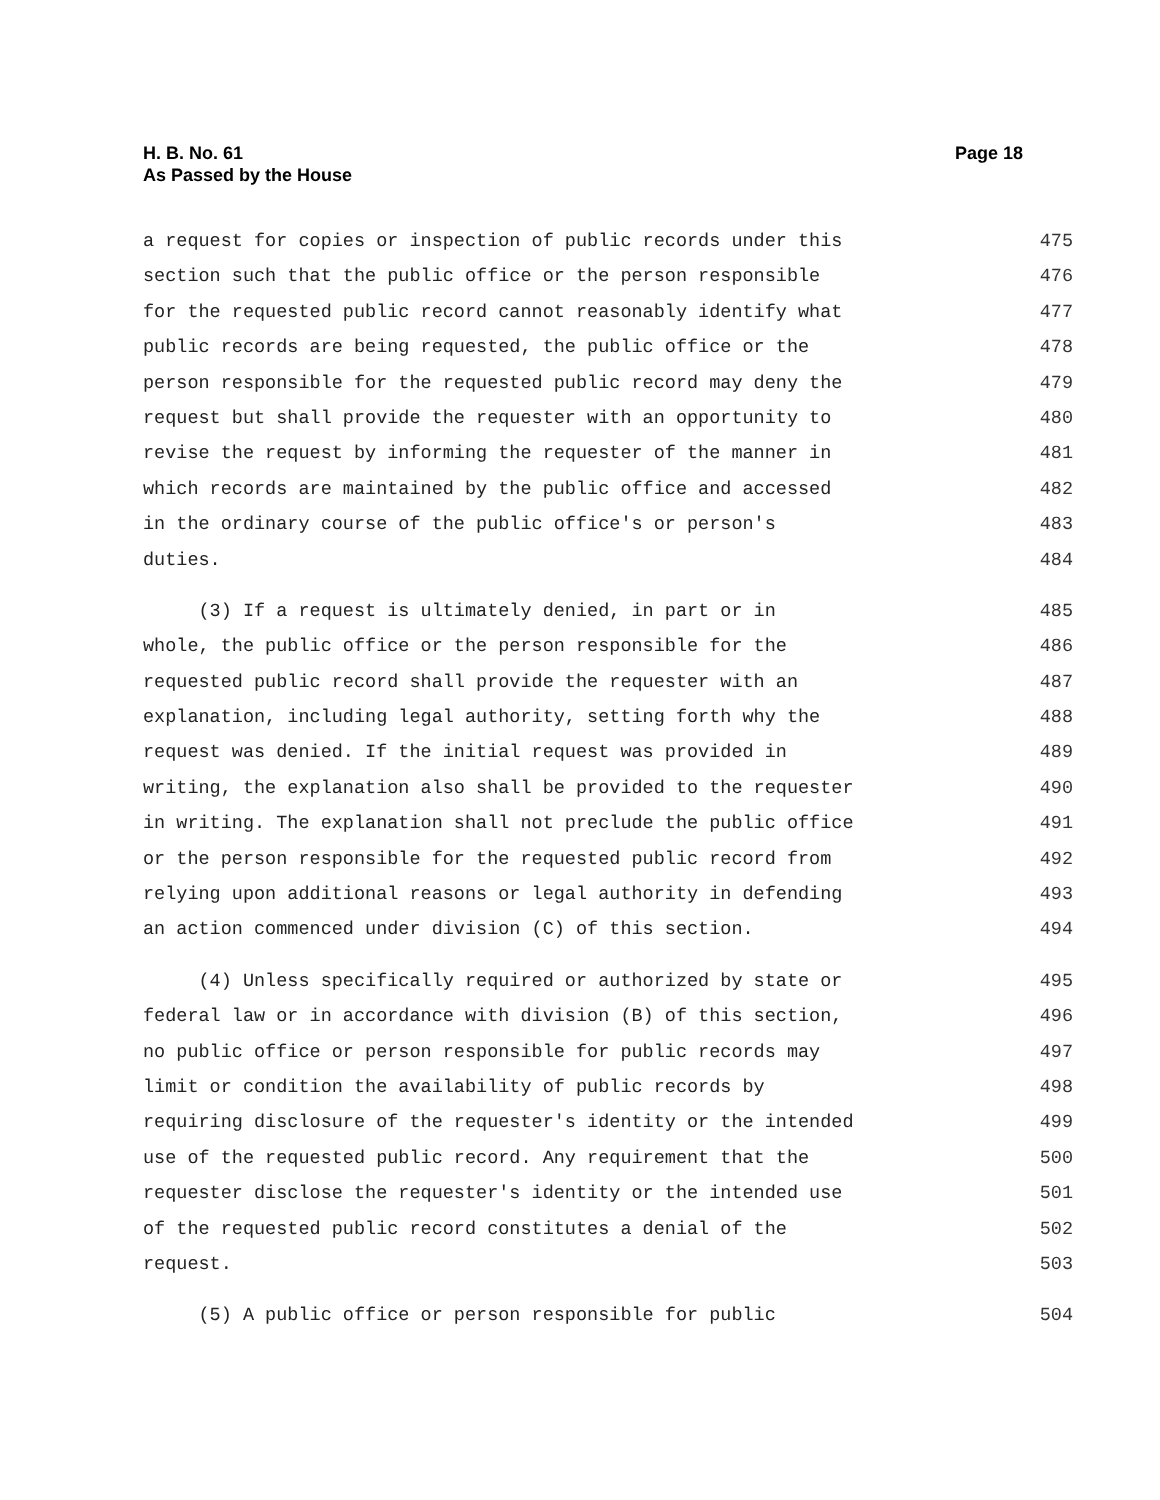Page 18
H. B. No. 61
As Passed by the House
a request for copies or inspection of public records under this 475
section such that the public office or the person responsible 476
for the requested public record cannot reasonably identify what 477
public records are being requested, the public office or the 478
person responsible for the requested public record may deny the 479
request but shall provide the requester with an opportunity to 480
revise the request by informing the requester of the manner in 481
which records are maintained by the public office and accessed 482
in the ordinary course of the public office's or person's 483
duties. 484
(3) If a request is ultimately denied, in part or in 485
whole, the public office or the person responsible for the 486
requested public record shall provide the requester with an 487
explanation, including legal authority, setting forth why the 488
request was denied. If the initial request was provided in 489
writing, the explanation also shall be provided to the requester 490
in writing. The explanation shall not preclude the public office 491
or the person responsible for the requested public record from 492
relying upon additional reasons or legal authority in defending 493
an action commenced under division (C) of this section. 494
(4) Unless specifically required or authorized by state or 495
federal law or in accordance with division (B) of this section, 496
no public office or person responsible for public records may 497
limit or condition the availability of public records by 498
requiring disclosure of the requester's identity or the intended 499
use of the requested public record. Any requirement that the 500
requester disclose the requester's identity or the intended use 501
of the requested public record constitutes a denial of the 502
request. 503
(5) A public office or person responsible for public 504